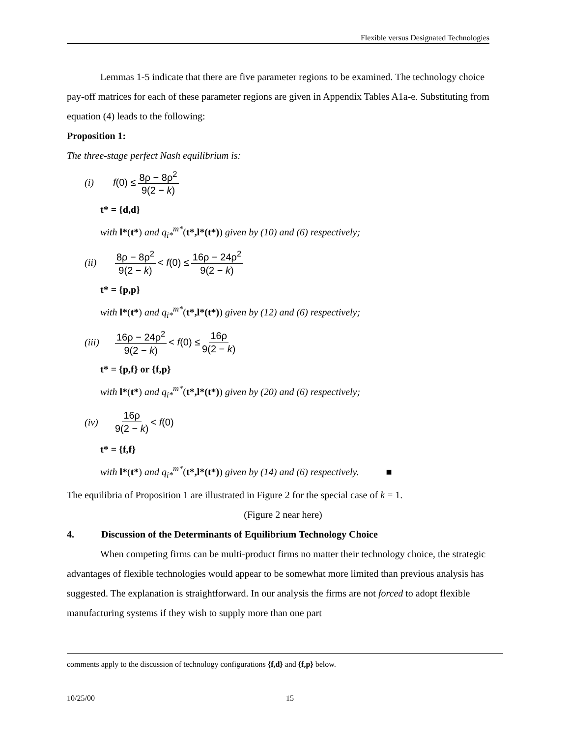Flexible versus Designated Technologies
Lemmas 1-5 indicate that there are five parameter regions to be examined. The technology choice pay-off matrices for each of these parameter regions are given in Appendix Tables A1a-e. Substituting from equation (4) leads to the following:
Proposition 1:
The three-stage perfect Nash equilibrium is:
(i) f(0) ≤ 8ρ − 8ρ<sup>2</sup> 9(2 − k)
t* = {d,d}
with l*(t*) and q<sub>i*</sub><sup>m*</sup>(t*,l*(t*)) given by (10) and (6) respectively;
(ii) 8ρ − 8ρ<sup>2</sup> 9(2 − k) < f(0) ≤ 16ρ − 24ρ<sup>2</sup> 9(2 − k)
t* = {p,p}
with l*(t*) and q<sub>i*</sub><sup>m*</sup>(t*,l*(t*)) given by (12) and (6) respectively;
(iii) 16ρ − 24ρ<sup>2</sup> 9(2 − k) < f(0) ≤ 16ρ 9(2 − k)
t* = {p,f} or {f,p}
with l*(t*) and q<sub>i*</sub><sup>m*</sup>(t*,l*(t*)) given by (20) and (6) respectively;
(iv) 16ρ 9(2 − k) < f(0)
t* = {f,f}
with l*(t*) and q<sub>i*</sub><sup>m*</sup>(t*,l*(t*)) given by (14) and (6) respectively. ■
The equilibria of Proposition 1 are illustrated in Figure 2 for the special case of k = 1.
(Figure 2 near here)
4. Discussion of the Determinants of Equilibrium Technology Choice
When competing firms can be multi-product firms no matter their technology choice, the strategic advantages of flexible technologies would appear to be somewhat more limited than previous analysis has suggested. The explanation is straightforward. In our analysis the firms are not forced to adopt flexible manufacturing systems if they wish to supply more than one part
comments apply to the discussion of technology configurations {f,d} and {f,p} below.
10/25/00 15